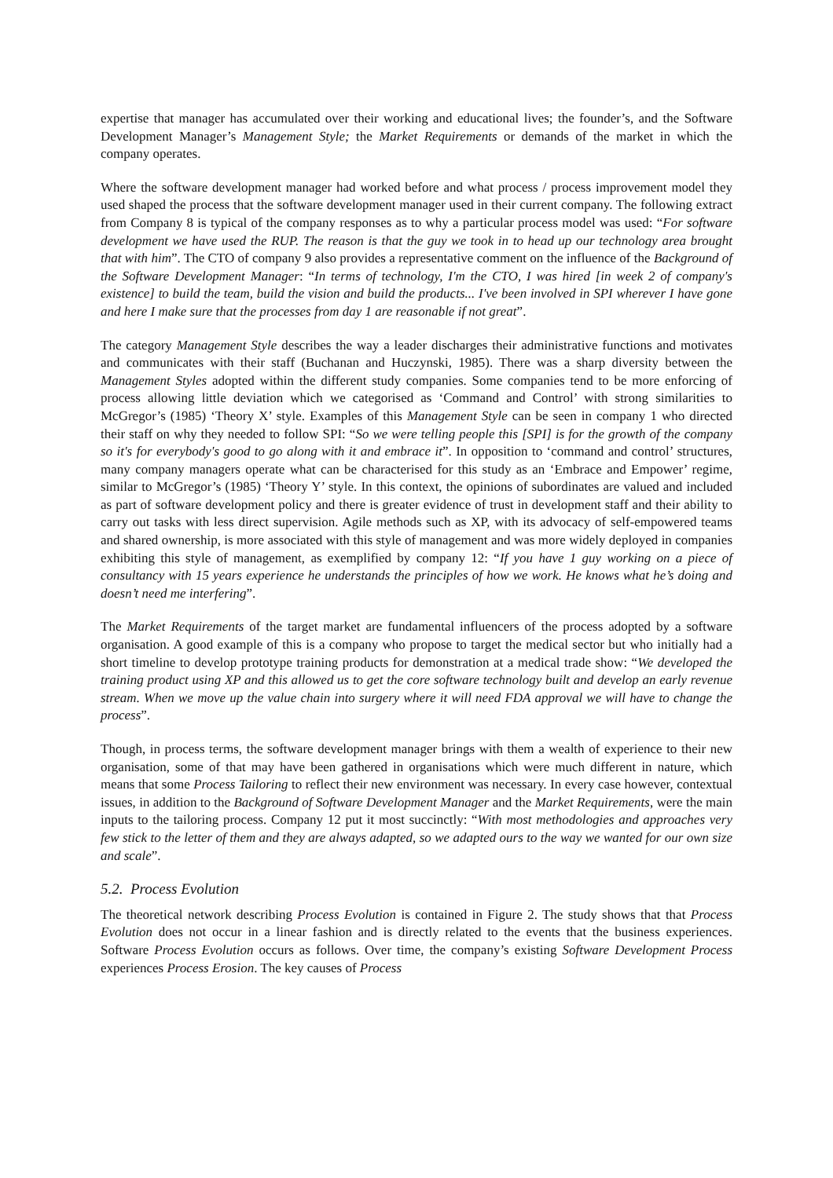expertise that manager has accumulated over their working and educational lives; the founder’s, and the Software Development Manager’s Management Style; the Market Requirements or demands of the market in which the company operates.
Where the software development manager had worked before and what process / process improvement model they used shaped the process that the software development manager used in their current company. The following extract from Company 8 is typical of the company responses as to why a particular process model was used: “For software development we have used the RUP. The reason is that the guy we took in to head up our technology area brought that with him”. The CTO of company 9 also provides a representative comment on the influence of the Background of the Software Development Manager: “In terms of technology, I'm the CTO, I was hired [in week 2 of company's existence] to build the team, build the vision and build the products... I've been involved in SPI wherever I have gone and here I make sure that the processes from day 1 are reasonable if not great”.
The category Management Style describes the way a leader discharges their administrative functions and motivates and communicates with their staff (Buchanan and Huczynski, 1985). There was a sharp diversity between the Management Styles adopted within the different study companies. Some companies tend to be more enforcing of process allowing little deviation which we categorised as ‘Command and Control’ with strong similarities to McGregor’s (1985) ‘Theory X’ style. Examples of this Management Style can be seen in company 1 who directed their staff on why they needed to follow SPI: “So we were telling people this [SPI] is for the growth of the company so it's for everybody's good to go along with it and embrace it”. In opposition to ‘command and control’ structures, many company managers operate what can be characterised for this study as an ‘Embrace and Empower’ regime, similar to McGregor’s (1985) ‘Theory Y’ style. In this context, the opinions of subordinates are valued and included as part of software development policy and there is greater evidence of trust in development staff and their ability to carry out tasks with less direct supervision. Agile methods such as XP, with its advocacy of self-empowered teams and shared ownership, is more associated with this style of management and was more widely deployed in companies exhibiting this style of management, as exemplified by company 12: “If you have 1 guy working on a piece of consultancy with 15 years experience he understands the principles of how we work. He knows what he’s doing and doesn’t need me interfering”.
The Market Requirements of the target market are fundamental influencers of the process adopted by a software organisation. A good example of this is a company who propose to target the medical sector but who initially had a short timeline to develop prototype training products for demonstration at a medical trade show: “We developed the training product using XP and this allowed us to get the core software technology built and develop an early revenue stream. When we move up the value chain into surgery where it will need FDA approval we will have to change the process”.
Though, in process terms, the software development manager brings with them a wealth of experience to their new organisation, some of that may have been gathered in organisations which were much different in nature, which means that some Process Tailoring to reflect their new environment was necessary. In every case however, contextual issues, in addition to the Background of Software Development Manager and the Market Requirements, were the main inputs to the tailoring process. Company 12 put it most succinctly: “With most methodologies and approaches very few stick to the letter of them and they are always adapted, so we adapted ours to the way we wanted for our own size and scale”.
5.2. Process Evolution
The theoretical network describing Process Evolution is contained in Figure 2. The study shows that that Process Evolution does not occur in a linear fashion and is directly related to the events that the business experiences. Software Process Evolution occurs as follows. Over time, the company’s existing Software Development Process experiences Process Erosion. The key causes of Process